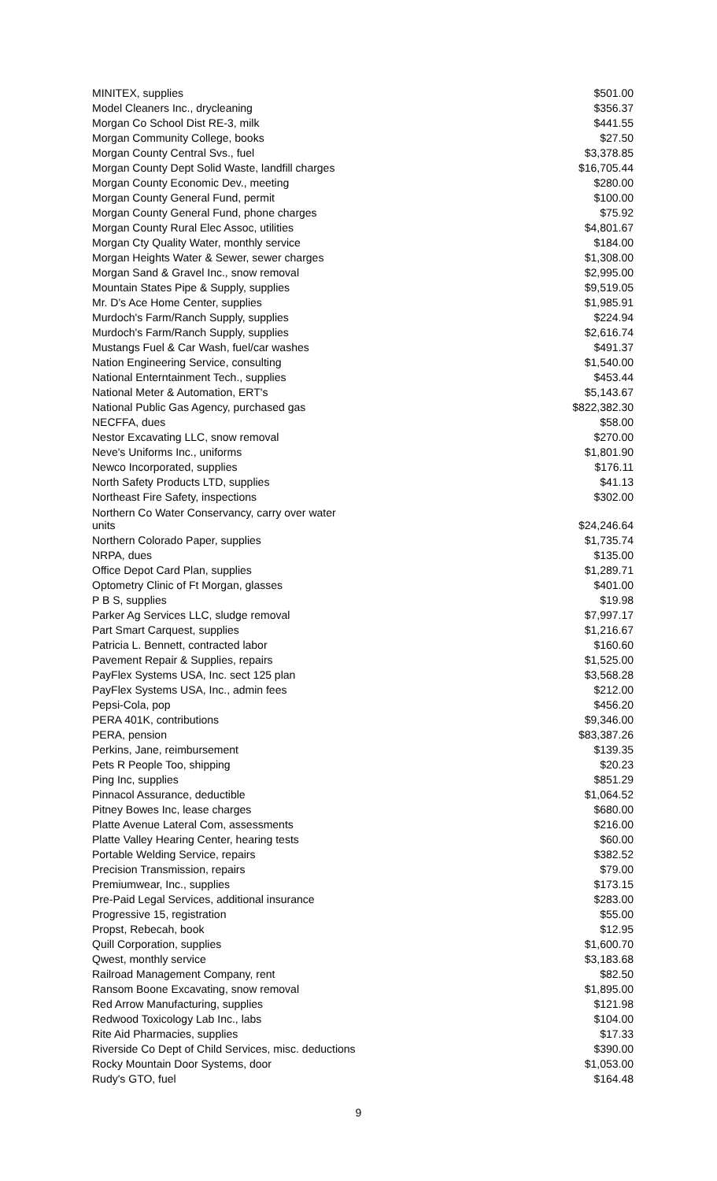| MINITEX, supplies | $501.00 |
| Model Cleaners Inc., drycleaning | $356.37 |
| Morgan Co School Dist RE-3, milk | $441.55 |
| Morgan Community College, books | $27.50 |
| Morgan County Central Svs., fuel | $3,378.85 |
| Morgan County Dept Solid Waste, landfill charges | $16,705.44 |
| Morgan County Economic Dev., meeting | $280.00 |
| Morgan County General Fund, permit | $100.00 |
| Morgan County General Fund, phone charges | $75.92 |
| Morgan County Rural Elec Assoc, utilities | $4,801.67 |
| Morgan Cty Quality Water, monthly service | $184.00 |
| Morgan Heights Water & Sewer, sewer charges | $1,308.00 |
| Morgan Sand & Gravel Inc., snow removal | $2,995.00 |
| Mountain States Pipe & Supply, supplies | $9,519.05 |
| Mr. D's Ace Home Center, supplies | $1,985.91 |
| Murdoch's Farm/Ranch Supply, supplies | $224.94 |
| Murdoch's Farm/Ranch Supply, supplies | $2,616.74 |
| Mustangs Fuel & Car Wash, fuel/car washes | $491.37 |
| Nation Engineering Service, consulting | $1,540.00 |
| National Enterntainment Tech., supplies | $453.44 |
| National Meter & Automation, ERT's | $5,143.67 |
| National Public Gas Agency, purchased gas | $822,382.30 |
| NECFFA, dues | $58.00 |
| Nestor Excavating LLC, snow removal | $270.00 |
| Neve's Uniforms Inc., uniforms | $1,801.90 |
| Newco Incorporated, supplies | $176.11 |
| North Safety Products LTD, supplies | $41.13 |
| Northeast Fire Safety, inspections | $302.00 |
| Northern Co Water Conservancy, carry over water units | $24,246.64 |
| Northern Colorado Paper, supplies | $1,735.74 |
| NRPA, dues | $135.00 |
| Office Depot Card Plan, supplies | $1,289.71 |
| Optometry Clinic of Ft Morgan, glasses | $401.00 |
| P B S, supplies | $19.98 |
| Parker Ag Services LLC, sludge removal | $7,997.17 |
| Part Smart Carquest, supplies | $1,216.67 |
| Patricia L. Bennett, contracted labor | $160.60 |
| Pavement Repair & Supplies, repairs | $1,525.00 |
| PayFlex Systems USA, Inc. sect 125 plan | $3,568.28 |
| PayFlex Systems USA, Inc., admin fees | $212.00 |
| Pepsi-Cola, pop | $456.20 |
| PERA 401K, contributions | $9,346.00 |
| PERA, pension | $83,387.26 |
| Perkins, Jane, reimbursement | $139.35 |
| Pets R People Too, shipping | $20.23 |
| Ping Inc, supplies | $851.29 |
| Pinnacol Assurance, deductible | $1,064.52 |
| Pitney Bowes Inc, lease charges | $680.00 |
| Platte Avenue Lateral Com, assessments | $216.00 |
| Platte Valley Hearing Center, hearing tests | $60.00 |
| Portable Welding Service, repairs | $382.52 |
| Precision Transmission, repairs | $79.00 |
| Premiumwear, Inc., supplies | $173.15 |
| Pre-Paid Legal Services, additional insurance | $283.00 |
| Progressive 15, registration | $55.00 |
| Propst, Rebecah, book | $12.95 |
| Quill Corporation, supplies | $1,600.70 |
| Qwest, monthly service | $3,183.68 |
| Railroad Management Company, rent | $82.50 |
| Ransom Boone Excavating, snow removal | $1,895.00 |
| Red Arrow Manufacturing, supplies | $121.98 |
| Redwood Toxicology Lab Inc., labs | $104.00 |
| Rite Aid Pharmacies, supplies | $17.33 |
| Riverside Co Dept of Child Services, misc. deductions | $390.00 |
| Rocky Mountain Door Systems, door | $1,053.00 |
| Rudy's GTO, fuel | $164.48 |
9